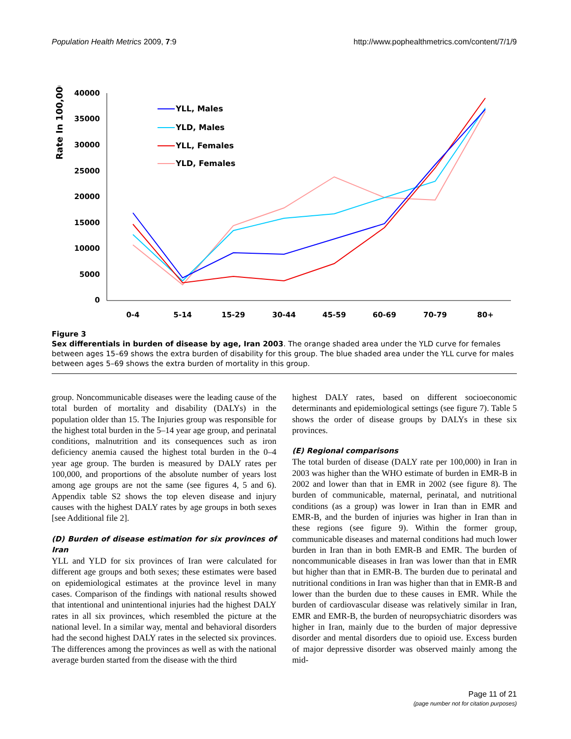Population Health Metrics 2009, 7:9 http://www.pophealthmetrics.com/content/7/1/9
Rate In 100,000
40000
35000
30000
25000
20000
15000
10000
5000
0
0-4
5-14
15-29
30-44
45-59
60-69
70-79
80+
YLL, Males
YLD, Males
YLL, Females
YLD, Females
Figure 3
Sex differentials in burden of disease by age, Iran 2003. The orange shaded area under the YLD curve for females between ages 15–69 shows the extra burden of disability for this group. The blue shaded area under the YLL curve for males between ages 5–69 shows the extra burden of mortality in this group.
group. Noncommunicable diseases were the leading cause of the total burden of mortality and disability (DALYs) in the population older than 15. The Injuries group was responsible for the highest total burden in the 5–14 year age group, and perinatal conditions, malnutrition and its consequences such as iron deficiency anemia caused the highest total burden in the 0–4 year age group. The burden is measured by DALY rates per 100,000, and proportions of the absolute number of years lost among age groups are not the same (see figures 4, 5 and 6). Appendix table S2 shows the top eleven disease and injury causes with the highest DALY rates by age groups in both sexes [see Additional file 2].
(D) Burden of disease estimation for six provinces of Iran
YLL and YLD for six provinces of Iran were calculated for different age groups and both sexes; these estimates were based on epidemiological estimates at the province level in many cases. Comparison of the findings with national results showed that intentional and unintentional injuries had the highest DALY rates in all six provinces, which resembled the picture at the national level. In a similar way, mental and behavioral disorders had the second highest DALY rates in the selected six provinces. The differences among the provinces as well as with the national average burden started from the disease with the third
highest DALY rates, based on different socioeconomic determinants and epidemiological settings (see figure 7). Table 5 shows the order of disease groups by DALYs in these six provinces.
(E) Regional comparisons
The total burden of disease (DALY rate per 100,000) in Iran in 2003 was higher than the WHO estimate of burden in EMR-B in 2002 and lower than that in EMR in 2002 (see figure 8). The burden of communicable, maternal, perinatal, and nutritional conditions (as a group) was lower in Iran than in EMR and EMR-B, and the burden of injuries was higher in Iran than in these regions (see figure 9). Within the former group, communicable diseases and maternal conditions had much lower burden in Iran than in both EMR-B and EMR. The burden of noncommunicable diseases in Iran was lower than that in EMR but higher than that in EMR-B. The burden due to perinatal and nutritional conditions in Iran was higher than that in EMR-B and lower than the burden due to these causes in EMR. While the burden of cardiovascular disease was relatively similar in Iran, EMR and EMR-B, the burden of neuropsychiatric disorders was higher in Iran, mainly due to the burden of major depressive disorder and mental disorders due to opioid use. Excess burden of major depressive disorder was observed mainly among the mid-
Page 11 of 21
(page number not for citation purposes)